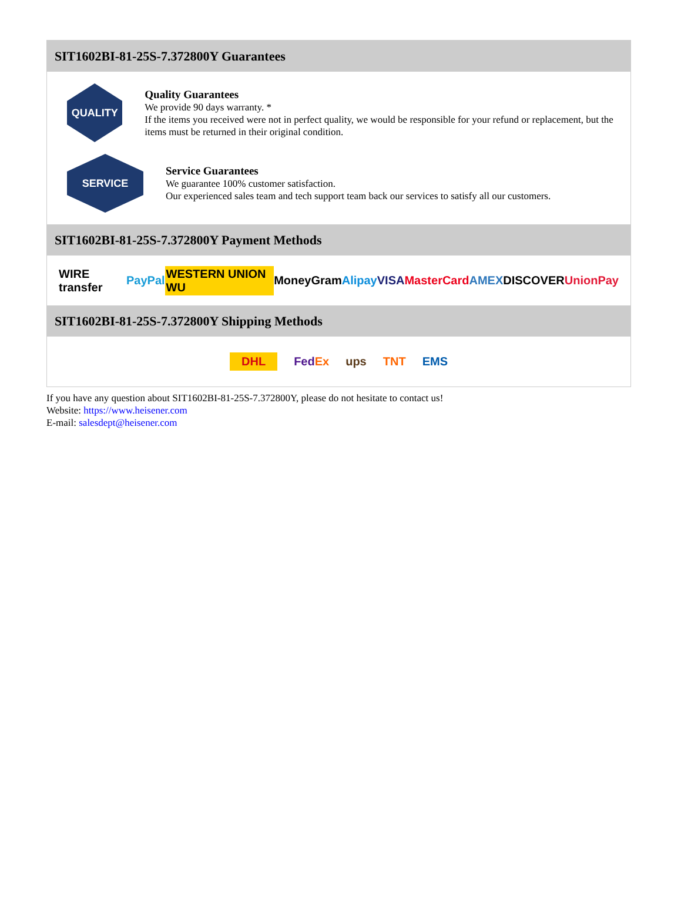SIT1602BI-81-25S-7.372800Y Guarantees
QUALITY
Quality Guarantees
We provide 90 days warranty. *
If the items you received were not in perfect quality, we would be responsible for your refund or replacement, but the items must be returned in their original condition.
SERVICE
Service Guarantees
We guarantee 100% customer satisfaction.
Our experienced sales team and tech support team back our services to satisfy all our customers.
SIT1602BI-81-25S-7.372800Y Payment Methods
WIRE transfer PayPal WESTERN UNION WU MoneyGram Alipay VISA MasterCard AMEX DISCOVER UnionPay
SIT1602BI-81-25S-7.372800Y Shipping Methods
DHL FedEx ups TNT EMS
If you have any question about SIT1602BI-81-25S-7.372800Y, please do not hesitate to contact us!
Website: https://www.heisener.com
E-mail: salesdept@heisener.com